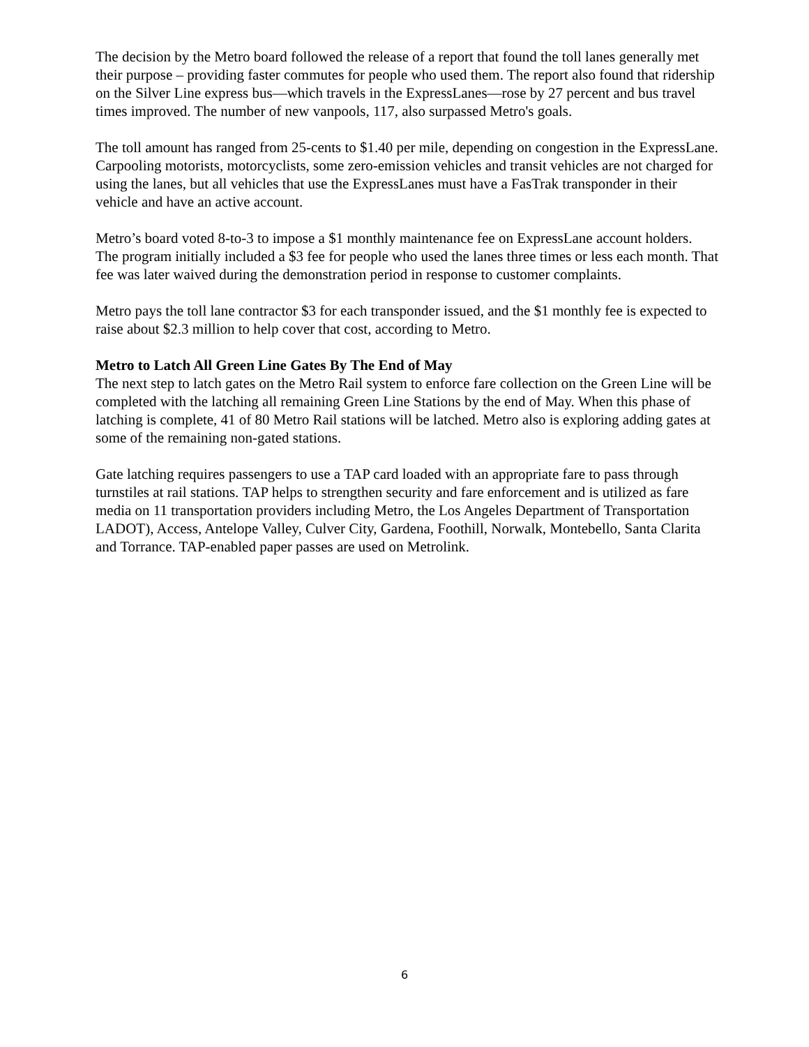The decision by the Metro board followed the release of a report that found the toll lanes generally met their purpose – providing faster commutes for people who used them. The report also found that ridership on the Silver Line express bus—which travels in the ExpressLanes—rose by 27 percent and bus travel times improved. The number of new vanpools, 117, also surpassed Metro's goals.
The toll amount has ranged from 25-cents to $1.40 per mile, depending on congestion in the ExpressLane. Carpooling motorists, motorcyclists, some zero-emission vehicles and transit vehicles are not charged for using the lanes, but all vehicles that use the ExpressLanes must have a FasTrak transponder in their vehicle and have an active account.
Metro’s board voted 8-to-3 to impose a $1 monthly maintenance fee on ExpressLane account holders. The program initially included a $3 fee for people who used the lanes three times or less each month. That fee was later waived during the demonstration period in response to customer complaints.
Metro pays the toll lane contractor $3 for each transponder issued, and the $1 monthly fee is expected to raise about $2.3 million to help cover that cost, according to Metro.
Metro to Latch All Green Line Gates By The End of May
The next step to latch gates on the Metro Rail system to enforce fare collection on the Green Line will be completed with the latching all remaining Green Line Stations by the end of May. When this phase of latching is complete, 41 of 80 Metro Rail stations will be latched. Metro also is exploring adding gates at some of the remaining non-gated stations.
Gate latching requires passengers to use a TAP card loaded with an appropriate fare to pass through turnstiles at rail stations. TAP helps to strengthen security and fare enforcement and is utilized as fare media on 11 transportation providers including Metro, the Los Angeles Department of Transportation LADOT), Access, Antelope Valley, Culver City, Gardena, Foothill, Norwalk, Montebello, Santa Clarita and Torrance. TAP-enabled paper passes are used on Metrolink.
6